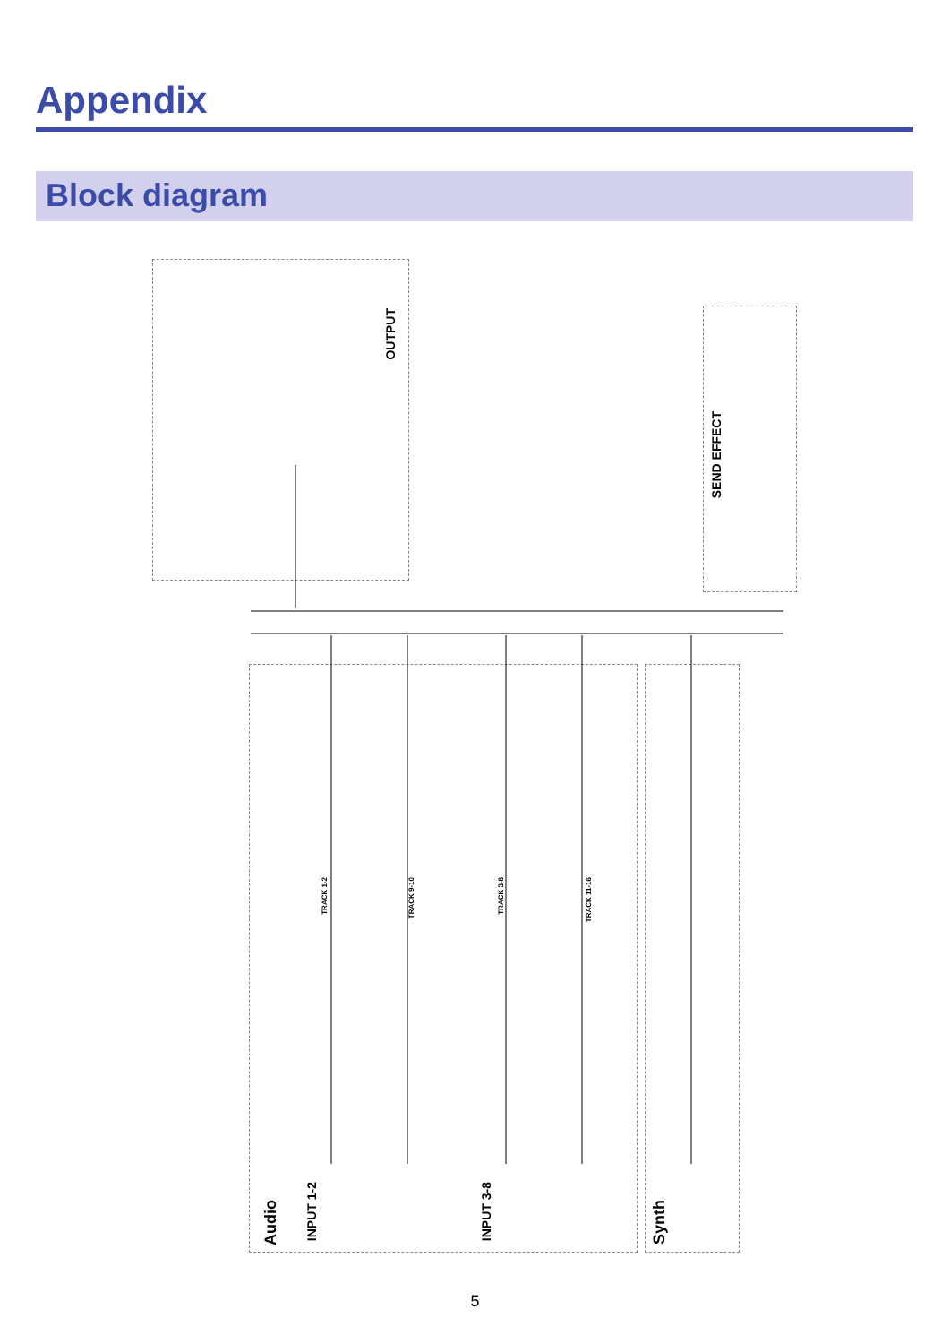Appendix
Block diagram
OUTPUT
SEND EFFECT
Audio
INPUT 1-2
INPUT 3-8
Synth
TRACK 1-2
TRACK 9-10
TRACK 3-8
TRACK 11-16
5